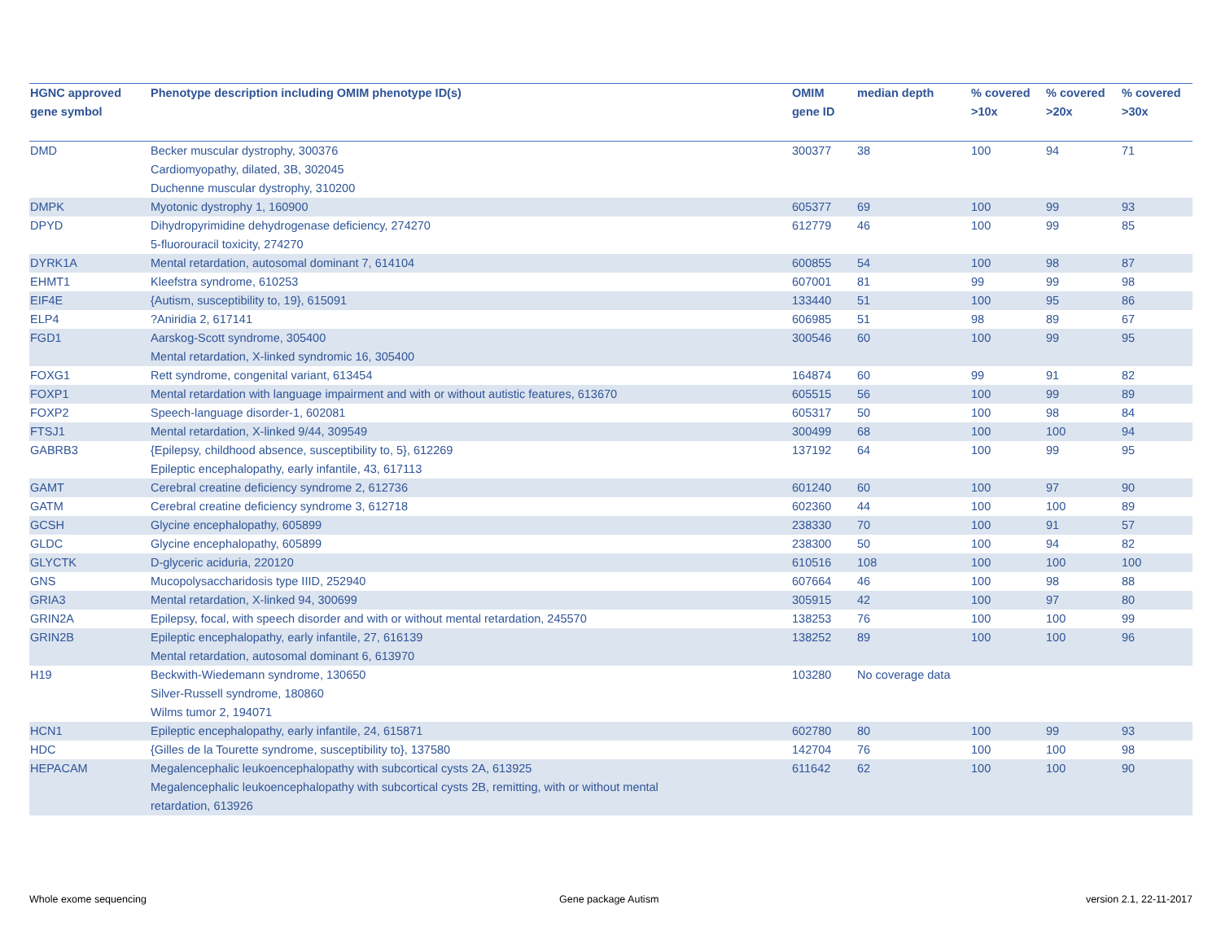| HGNC approved gene symbol | Phenotype description including OMIM phenotype ID(s) | OMIM gene ID | median depth | % covered >10x | % covered >20x | % covered >30x |
| --- | --- | --- | --- | --- | --- | --- |
| DMD | Becker muscular dystrophy, 300376 Cardiomyopathy, dilated, 3B, 302045 Duchenne muscular dystrophy, 310200 | 300377 | 38 | 100 | 94 | 71 |
| DMPK | Myotonic dystrophy 1, 160900 | 605377 | 69 | 100 | 99 | 93 |
| DPYD | Dihydropyrimidine dehydrogenase deficiency, 274270 5-fluorouracil toxicity, 274270 | 612779 | 46 | 100 | 99 | 85 |
| DYRK1A | Mental retardation, autosomal dominant 7, 614104 | 600855 | 54 | 100 | 98 | 87 |
| EHMT1 | Kleefstra syndrome, 610253 | 607001 | 81 | 99 | 99 | 98 |
| EIF4E | {Autism, susceptibility to, 19}, 615091 | 133440 | 51 | 100 | 95 | 86 |
| ELP4 | ?Aniridia 2, 617141 | 606985 | 51 | 98 | 89 | 67 |
| FGD1 | Aarskog-Scott syndrome, 305400 Mental retardation, X-linked syndromic 16, 305400 | 300546 | 60 | 100 | 99 | 95 |
| FOXG1 | Rett syndrome, congenital variant, 613454 | 164874 | 60 | 99 | 91 | 82 |
| FOXP1 | Mental retardation with language impairment and with or without autistic features, 613670 | 605515 | 56 | 100 | 99 | 89 |
| FOXP2 | Speech-language disorder-1, 602081 | 605317 | 50 | 100 | 98 | 84 |
| FTSJ1 | Mental retardation, X-linked 9/44, 309549 | 300499 | 68 | 100 | 100 | 94 |
| GABRB3 | {Epilepsy, childhood absence, susceptibility to, 5}, 612269 Epileptic encephalopathy, early infantile, 43, 617113 | 137192 | 64 | 100 | 99 | 95 |
| GAMT | Cerebral creatine deficiency syndrome 2, 612736 | 601240 | 60 | 100 | 97 | 90 |
| GATM | Cerebral creatine deficiency syndrome 3, 612718 | 602360 | 44 | 100 | 100 | 89 |
| GCSH | Glycine encephalopathy, 605899 | 238330 | 70 | 100 | 91 | 57 |
| GLDC | Glycine encephalopathy, 605899 | 238300 | 50 | 100 | 94 | 82 |
| GLYCTK | D-glyceric aciduria, 220120 | 610516 | 108 | 100 | 100 | 100 |
| GNS | Mucopolysaccharidosis type IIID, 252940 | 607664 | 46 | 100 | 98 | 88 |
| GRIA3 | Mental retardation, X-linked 94, 300699 | 305915 | 42 | 100 | 97 | 80 |
| GRIN2A | Epilepsy, focal, with speech disorder and with or without mental retardation, 245570 | 138253 | 76 | 100 | 100 | 99 |
| GRIN2B | Epileptic encephalopathy, early infantile, 27, 616139 Mental retardation, autosomal dominant 6, 613970 | 138252 | 89 | 100 | 100 | 96 |
| H19 | Beckwith-Wiedemann syndrome, 130650 Silver-Russell syndrome, 180860 Wilms tumor 2, 194071 | 103280 | No coverage data | | | |
| HCN1 | Epileptic encephalopathy, early infantile, 24, 615871 | 602780 | 80 | 100 | 99 | 93 |
| HDC | {Gilles de la Tourette syndrome, susceptibility to}, 137580 | 142704 | 76 | 100 | 100 | 98 |
| HEPACAM | Megalencephalic leukoencephalopathy with subcortical cysts 2A, 613925 Megalencephalic leukoencephalopathy with subcortical cysts 2B, remitting, with or without mental retardation, 613926 | 611642 | 62 | 100 | 100 | 90 |
Whole exome sequencing Gene package Autism version 2.1, 22-11-2017